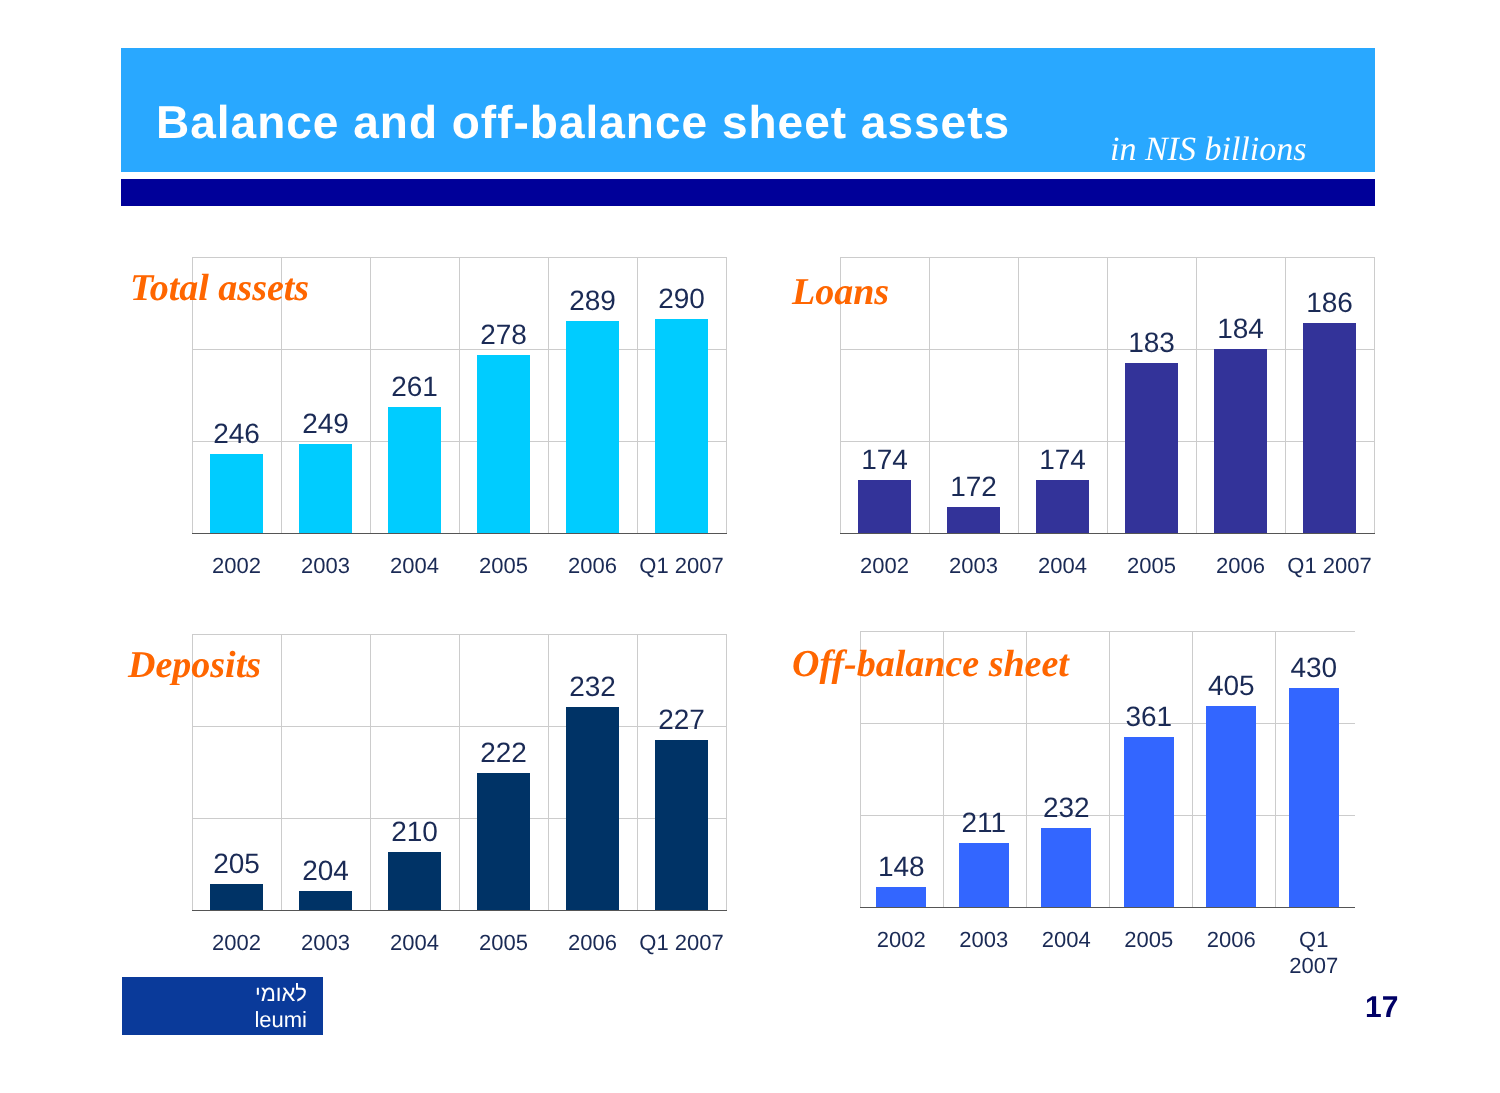Balance and off-balance sheet assets
in NIS billions
246
249
261
278
289
290
Total assets
2002 2003 2004 2005 2006 Q1 2007
174
172
174
183
184
186
Loans
2002 2003 2004 2005 2006 Q1 2007
205
204
210
222
232
227
Deposits
2002 2003 2004 2005 2006 Q1 2007
148
211
232
361
405
430
Off-balance sheet
2002 2003 2004 2005 2006 Q1 2007
לאומי
leumi
17